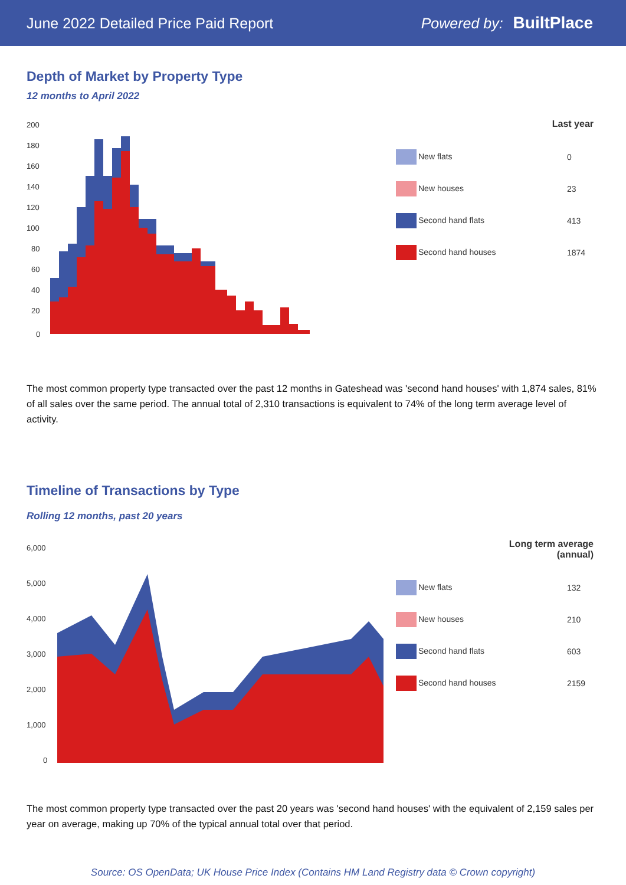June 2022 Detailed Price Paid Report Powered by: BuiltPlace
Depth of Market by Property Type
12 months to April 2022
200
180
160
140
120
100
80
60
40
20
0
| Last year | |
| --- | --- |
| New flats | 0 |
| New houses | 23 |
| Second hand flats | 413 |
| Second hand houses | 1874 |
The most common property type transacted over the past 12 months in Gateshead was 'second hand houses' with 1,874 sales, 81% of all sales over the same period. The annual total of 2,310 transactions is equivalent to 74% of the long term average level of activity.
Timeline of Transactions by Type
Rolling 12 months, past 20 years
6,000
5,000
4,000
3,000
2,000
1,000
0
| Long term average (annual) | |
| --- | --- |
| New flats | 132 |
| New houses | 210 |
| Second hand flats | 603 |
| Second hand houses | 2159 |
The most common property type transacted over the past 20 years was 'second hand houses' with the equivalent of 2,159 sales per year on average, making up 70% of the typical annual total over that period.
Source: OS OpenData; UK House Price Index (Contains HM Land Registry data © Crown copyright)